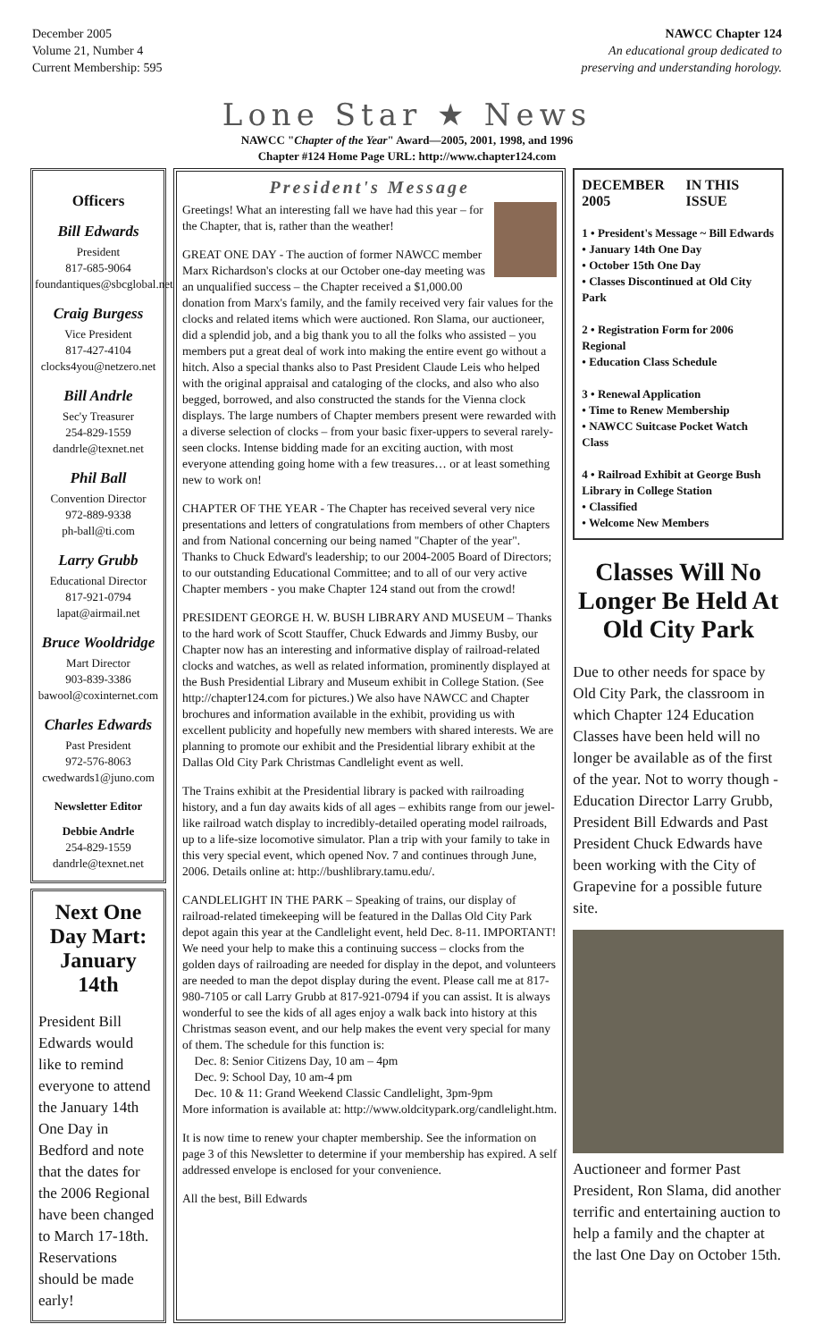December 2005
Volume 21, Number 4
Current Membership: 595
NAWCC Chapter 124
An educational group dedicated to
preserving and understanding horology.
Lone Star ★ News
NAWCC "Chapter of the Year" Award—2005, 2001, 1998, and 1996
Chapter #124 Home Page URL: http://www.chapter124.com
Officers
Bill Edwards
President
817-685-9064
foundantiques@sbcglobal.net
Craig Burgess
Vice President
817-427-4104
clocks4you@netzero.net
Bill Andrle
Sec'y Treasurer
254-829-1559
dandrle@texnet.net
Phil Ball
Convention Director
972-889-9338
ph-ball@ti.com
Larry Grubb
Educational Director
817-921-0794
lapat@airmail.net
Bruce Wooldridge
Mart Director
903-839-3386
bawool@coxinternet.com
Charles Edwards
Past President
972-576-8063
cwedwards1@juno.com
Newsletter Editor
Debbie Andrle
254-829-1559
dandrle@texnet.net
Next One Day Mart: January 14th
President Bill Edwards would like to remind everyone to attend the January 14th One Day in Bedford and note that the dates for the 2006 Regional have been changed to March 17-18th. Reservations should be made early!
President's Message
Greetings! What an interesting fall we have had this year – for the Chapter, that is, rather than the weather!
GREAT ONE DAY - The auction of former NAWCC member Marx Richardson's clocks at our October one-day meeting was an unqualified success – the Chapter received a $1,000.00 donation from Marx's family, and the family received very fair values for the clocks and related items which were auctioned. Ron Slama, our auctioneer, did a splendid job, and a big thank you to all the folks who assisted – you members put a great deal of work into making the entire event go without a hitch. Also a special thanks also to Past President Claude Leis who helped with the original appraisal and cataloging of the clocks, and also who also begged, borrowed, and also constructed the stands for the Vienna clock displays. The large numbers of Chapter members present were rewarded with a diverse selection of clocks – from your basic fixer-uppers to several rarely-seen clocks. Intense bidding made for an exciting auction, with most everyone attending going home with a few treasures… or at least something new to work on!
CHAPTER OF THE YEAR - The Chapter has received several very nice presentations and letters of congratulations from members of other Chapters and from National concerning our being named "Chapter of the year". Thanks to Chuck Edward's leadership; to our 2004-2005 Board of Directors; to our outstanding Educational Committee; and to all of our very active Chapter members - you make Chapter 124 stand out from the crowd!
PRESIDENT GEORGE H. W. BUSH LIBRARY AND MUSEUM – Thanks to the hard work of Scott Stauffer, Chuck Edwards and Jimmy Busby, our Chapter now has an interesting and informative display of railroad-related clocks and watches, as well as related information, prominently displayed at the Bush Presidential Library and Museum exhibit in College Station. (See http://chapter124.com for pictures.) We also have NAWCC and Chapter brochures and information available in the exhibit, providing us with excellent publicity and hopefully new members with shared interests. We are planning to promote our exhibit and the Presidential library exhibit at the Dallas Old City Park Christmas Candlelight event as well.
The Trains exhibit at the Presidential library is packed with railroading history, and a fun day awaits kids of all ages – exhibits range from our jewel-like railroad watch display to incredibly-detailed operating model railroads, up to a life-size locomotive simulator. Plan a trip with your family to take in this very special event, which opened Nov. 7 and continues through June, 2006. Details online at: http://bushlibrary.tamu.edu/.
CANDLELIGHT IN THE PARK – Speaking of trains, our display of railroad-related timekeeping will be featured in the Dallas Old City Park depot again this year at the Candlelight event, held Dec. 8-11. IMPORTANT! We need your help to make this a continuing success – clocks from the golden days of railroading are needed for display in the depot, and volunteers are needed to man the depot display during the event. Please call me at 817-980-7105 or call Larry Grubb at 817-921-0794 if you can assist. It is always wonderful to see the kids of all ages enjoy a walk back into history at this Christmas season event, and our help makes the event very special for many of them. The schedule for this function is:
Dec. 8: Senior Citizens Day, 10 am – 4pm
Dec. 9: School Day, 10 am-4 pm
Dec. 10 & 11: Grand Weekend Classic Candlelight, 3pm-9pm
More information is available at: http://www.oldcitypark.org/candlelight.htm.
It is now time to renew your chapter membership. See the information on page 3 of this Newsletter to determine if your membership has expired. A self addressed envelope is enclosed for your convenience.
All the best, Bill Edwards
DECEMBER 2005 IN THIS ISSUE
1 • President's Message ~ Bill Edwards
• January 14th One Day
• October 15th One Day
• Classes Discontinued at Old City Park
2 • Registration Form for 2006 Regional
• Education Class Schedule
3 • Renewal Application
• Time to Renew Membership
• NAWCC Suitcase Pocket Watch Class
4 • Railroad Exhibit at George Bush Library in College Station
• Classified
• Welcome New Members
Classes Will No Longer Be Held At Old City Park
Due to other needs for space by Old City Park, the classroom in which Chapter 124 Education Classes have been held will no longer be available as of the first of the year. Not to worry though - Education Director Larry Grubb, President Bill Edwards and Past President Chuck Edwards have been working with the City of Grapevine for a possible future site.
Auctioneer and former Past President, Ron Slama, did another terrific and entertaining auction to help a family and the chapter at the last One Day on October 15th.